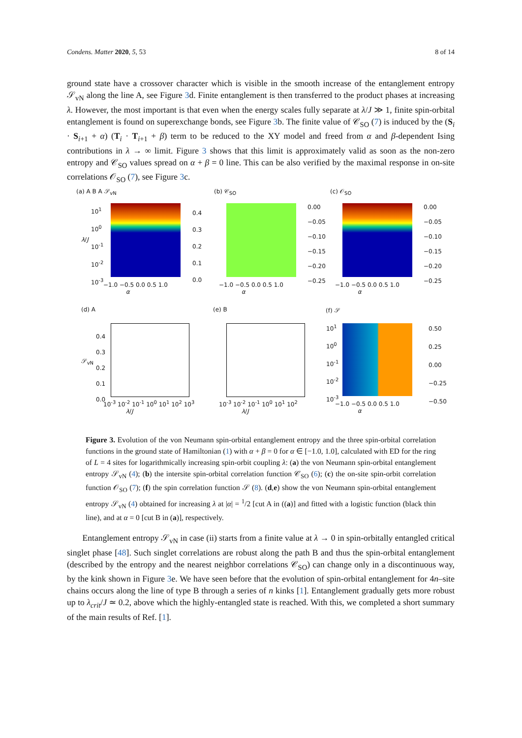Condens. Matter 2020, 5, 53 8 of 14
ground state have a crossover character which is visible in the smooth increase of the entanglement entropy 𝒮<sub>vN</sub> along the line A, see Figure 3d. Finite entanglement is then transferred to the product phases at increasing λ. However, the most important is that even when the energy scales fully separate at λ/J ≫ 1, finite spin-orbital entanglement is found on superexchange bonds, see Figure 3b. The finite value of 𝒞<sub>SO</sub> (7) is induced by the (S<sub>i</sub> · S<sub>i+1</sub> + α) (T<sub>i</sub> · T<sub>i+1</sub> + β) term to be reduced to the XY model and freed from α and β-dependent Ising contributions in λ → ∞ limit. Figure 3 shows that this limit is approximately valid as soon as the non-zero entropy and 𝒞<sub>SO</sub> values spread on α + β = 0 line. This can be also verified by the maximal response in on-site correlations 𝒪<sub>SO</sub> (7), see Figure 3c.
(a) A B A 𝒮<sub>vN</sub>
10<sup>1</sup>
10<sup>0</sup>
10<sup>-1</sup>
10<sup>-2</sup>
10<sup>-3</sup>
0.4
0.3
0.2
0.1
0.0
−1.0 −0.5 0.0 0.5 1.0
α
λ/J
(b) 𝒞<sub>SO</sub>
0.00
−0.05
−0.10
−0.15
−0.20
−0.25
−1.0 −0.5 0.0 0.5 1.0
α
(c) 𝒪<sub>SO</sub>
0.00
−0.05
−0.10
−0.15
−0.20
−0.25
−1.0 −0.5 0.0 0.5 1.0
α
(d) A
0.4
0.3
0.2
0.1
0.0
𝒮<sub>vN</sub>
10<sup>-3</sup> 10<sup>-2</sup> 10<sup>-1</sup> 10<sup>0</sup> 10<sup>1</sup> 10<sup>2</sup> 10<sup>3</sup>
λ/J
(e) B
10<sup>-3</sup> 10<sup>-2</sup> 10<sup>-1</sup> 10<sup>0</sup> 10<sup>1</sup> 10<sup>2</sup>
λ/J
(f) 𝒮
10<sup>1</sup>
10<sup>0</sup>
10<sup>-1</sup>
10<sup>-2</sup>
10<sup>-3</sup>
0.50
0.25
0.00
−0.25
−0.50
−1.0 −0.5 0.0 0.5 1.0
α
Figure 3. Evolution of the von Neumann spin-orbital entanglement entropy and the three spin-orbital correlation functions in the ground state of Hamiltonian (1) with α + β = 0 for α ∈ [−1.0, 1.0], calculated with ED for the ring of L = 4 sites for logarithmically increasing spin-orbit coupling λ: (a) the von Neumann spin-orbital entanglement entropy 𝒮<sub>vN</sub> (4); (b) the intersite spin-orbital correlation function 𝒞<sub>SO</sub> (6); (c) the on-site spin-orbit correlation function 𝒪<sub>SO</sub> (7); (f) the spin correlation function 𝒮 (8). (d,e) show the von Neumann spin-orbital entanglement entropy 𝒮<sub>vN</sub> (4) obtained for increasing λ at |α| = <sup>1</sup>/2 [cut A in ((a)] and fitted with a logistic function (black thin line), and at α = 0 [cut B in (a)], respectively.
Entanglement entropy 𝒮<sub>vN</sub> in case (ii) starts from a finite value at λ → 0 in spin-orbitally entangled critical singlet phase [48]. Such singlet correlations are robust along the path B and thus the spin-orbital entanglement (described by the entropy and the nearest neighbor correlations 𝒞<sub>SO</sub>) can change only in a discontinuous way, by the kink shown in Figure 3e. We have seen before that the evolution of spin-orbital entanglement for 4n–site chains occurs along the line of type B through a series of n kinks [1]. Entanglement gradually gets more robust up to λ<sub>crit</sub>/J ≃ 0.2, above which the highly-entangled state is reached. With this, we completed a short summary of the main results of Ref. [1].